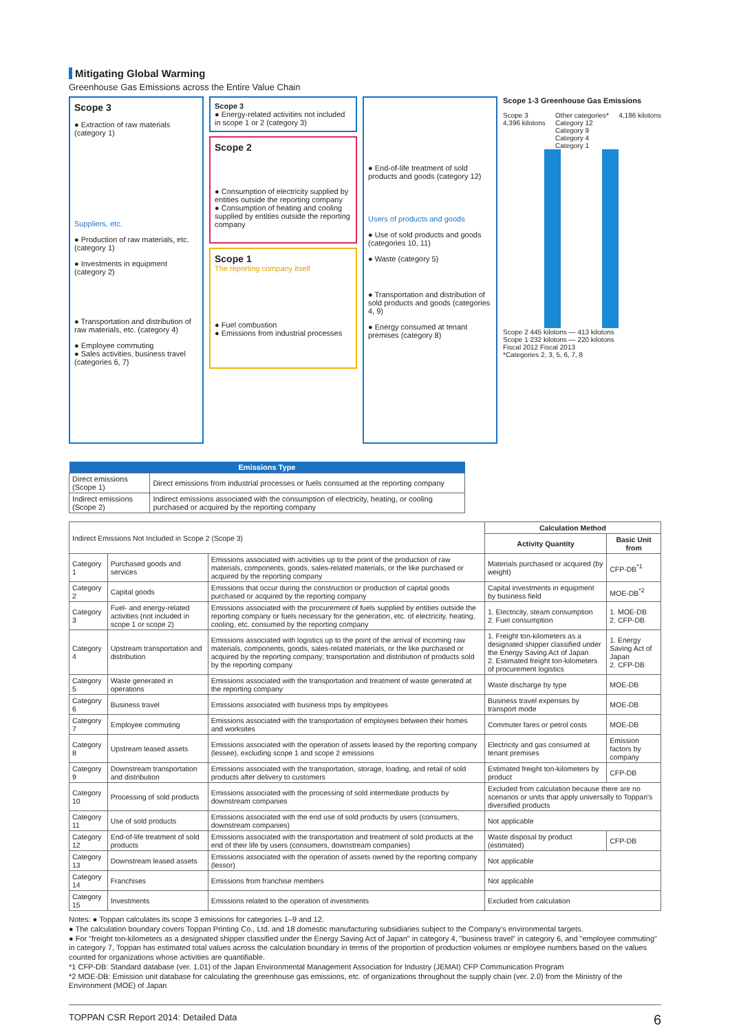Mitigating Global Warming
Greenhouse Gas Emissions across the Entire Value Chain
Scope 3
● Extraction of raw materials (category 1)
Suppliers, etc.
● Production of raw materials, etc. (category 1)
● Investments in equipment (category 2)
● Transportation and distribution of raw materials, etc. (category 4)
● Employee commuting
● Sales activities, business travel (categories 6, 7)
Scope 3
● Energy-related activities not included in scope 1 or 2 (category 3)
Scope 2
● Consumption of electricity supplied by entities outside the reporting company
● Consumption of heating and cooling supplied by entities outside the reporting company
Scope 1
The reporting company itself
● Fuel combustion
● Emissions from industrial processes
● End-of-life treatment of sold products and goods (category 12)
Users of products and goods
● Use of sold products and goods (categories 10, 11)
● Waste (category 5)
● Transportation and distribution of sold products and goods (categories 4, 9)
● Energy consumed at tenant premises (category 8)
Scope 1-3 Greenhouse Gas Emissions
Scope 3
4,396 kilotons
Other categories*
Category 12
Category 9
Category 4
Category 1
4,186 kilotons
Scope 2 445 kilotons — 413 kilotons
Scope 1 232 kilotons — 220 kilotons
Fiscal 2012 Fiscal 2013
*Categories 2, 3, 5, 6, 7, 8
| Emissions Type | |
| --- | --- |
| Direct emissions (Scope 1) | Direct emissions from industrial processes or fuels consumed at the reporting company |
| Indirect emissions (Scope 2) | Indirect emissions associated with the consumption of electricity, heating, or cooling purchased or acquired by the reporting company |
| Indirect Emissions Not Included in Scope 2 (Scope 3) | | | Calculation Method | |
| | | | Activity Quantity | Basic Unit from |
| Category 1 | Purchased goods and services | Emissions associated with activities up to the point of the production of raw materials, components, goods, sales-related materials, or the like purchased or acquired by the reporting company | Materials purchased or acquired (by weight) | CFP-DB<sup>*1</sup> |
| Category 2 | Capital goods | Emissions that occur during the construction or production of capital goods purchased or acquired by the reporting company | Capital investments in equipment by business field | MOE-DB<sup>*2</sup> |
| Category 3 | Fuel- and energy-related activities (not included in scope 1 or scope 2) | Emissions associated with the procurement of fuels supplied by entities outside the reporting company or fuels necessary for the generation, etc. of electricity, heating, cooling, etc. consumed by the reporting company | 1. Electricity, steam consumption 2. Fuel consumption | 1. MOE-DB 2. CFP-DB |
| Category 4 | Upstream transportation and distribution | Emissions associated with logistics up to the point of the arrival of incoming raw materials, components, goods, sales-related materials, or the like purchased or acquired by the reporting company; transportation and distribution of products sold by the reporting company | 1. Freight ton-kilometers as a designated shipper classified under the Energy Saving Act of Japan 2. Estimated freight ton-kilometers of procurement logistics | 1. Energy Saving Act of Japan 2. CFP-DB |
| Category 5 | Waste generated in operations | Emissions associated with the transportation and treatment of waste generated at the reporting company | Waste discharge by type | MOE-DB |
| Category 6 | Business travel | Emissions associated with business trips by employees | Business travel expenses by transport mode | MOE-DB |
| Category 7 | Employee commuting | Emissions associated with the transportation of employees between their homes and worksites | Commuter fares or petrol costs | MOE-DB |
| Category 8 | Upstream leased assets | Emissions associated with the operation of assets leased by the reporting company (lessee), excluding scope 1 and scope 2 emissions | Electricity and gas consumed at tenant premises | Emission factors by company |
| Category 9 | Downstream transportation and distribution | Emissions associated with the transportation, storage, loading, and retail of sold products after delivery to customers | Estimated freight ton-kilometers by product | CFP-DB |
| Category 10 | Processing of sold products | Emissions associated with the processing of sold intermediate products by downstream companies | Excluded from calculation because there are no scenarios or units that apply universally to Toppan's diversified products | |
| Category 11 | Use of sold products | Emissions associated with the end use of sold products by users (consumers, downstream companies) | Not applicable | |
| Category 12 | End-of-life treatment of sold products | Emissions associated with the transportation and treatment of sold products at the end of their life by users (consumers, downstream companies) | Waste disposal by product (estimated) | CFP-DB |
| Category 13 | Downstream leased assets | Emissions associated with the operation of assets owned by the reporting company (lessor) | Not applicable | |
| Category 14 | Franchises | Emissions from franchise members | Not applicable | |
| Category 15 | Investments | Emissions related to the operation of investments | Excluded from calculation | |
Notes: ● Toppan calculates its scope 3 emissions for categories 1–9 and 12.
● The calculation boundary covers Toppan Printing Co., Ltd. and 18 domestic manufacturing subsidiaries subject to the Company's environmental targets.
● For "freight ton-kilometers as a designated shipper classified under the Energy Saving Act of Japan" in category 4, "business travel" in category 6, and "employee commuting" in category 7, Toppan has estimated total values across the calculation boundary in terms of the proportion of production volumes or employee numbers based on the values counted for organizations whose activities are quantifiable.
*1 CFP-DB: Standard database (ver. 1.01) of the Japan Environmental Management Association for Industry (JEMAI) CFP Communication Program
*2 MOE-DB: Emission unit database for calculating the greenhouse gas emissions, etc. of organizations throughout the supply chain (ver. 2.0) from the Ministry of the Environment (MOE) of Japan
TOPPAN CSR Report 2014: Detailed Data 6